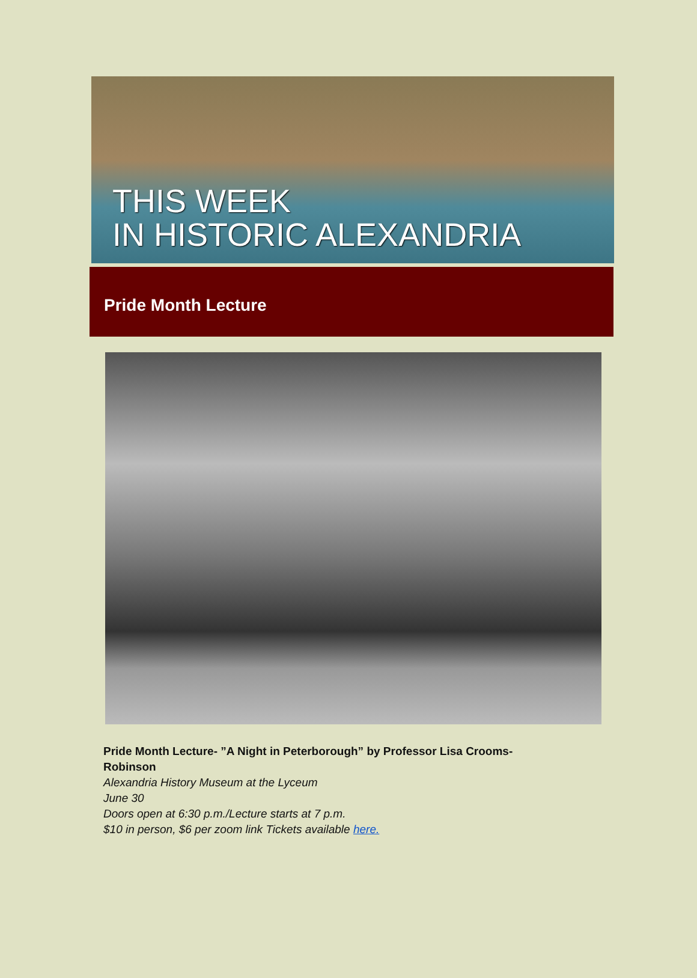THIS WEEK
IN HISTORIC ALEXANDRIA
Pride Month Lecture
Pride Month Lecture- ”A Night in Peterborough” by Professor Lisa Crooms-Robinson
Alexandria History Museum at the Lyceum
June 30
Doors open at 6:30 p.m./Lecture starts at 7 p.m.
$10 in person, $6 per zoom link Tickets available here.